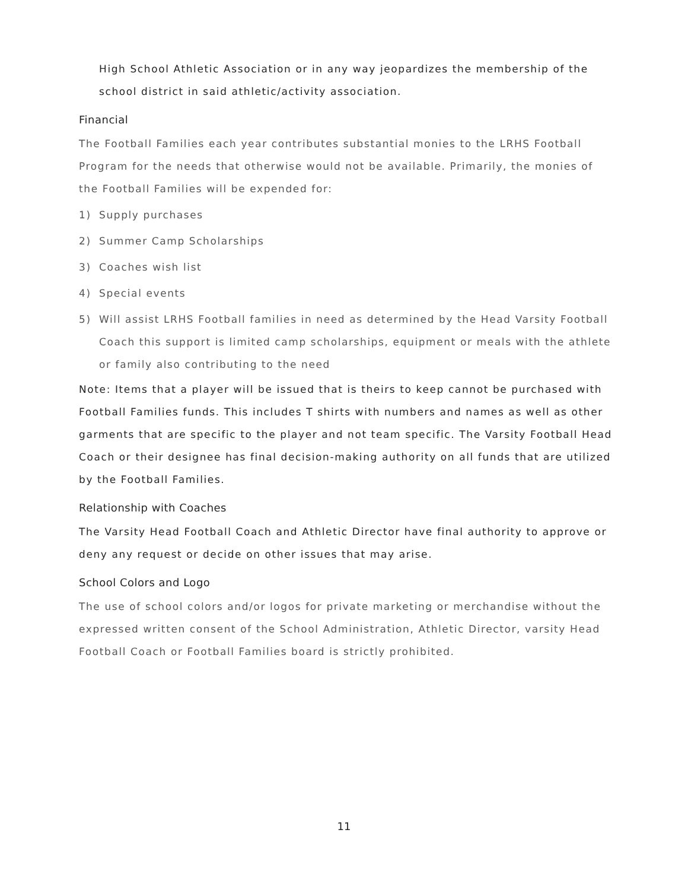High School Athletic Association or in any way jeopardizes the membership of the school district in said athletic/activity association.
Financial
The Football Families each year contributes substantial monies to the LRHS Football Program for the needs that otherwise would not be available. Primarily, the monies of the Football Families will be expended for:
1) Supply purchases
2) Summer Camp Scholarships
3) Coaches wish list
4) Special events
5) Will assist LRHS Football families in need as determined by the Head Varsity Football Coach this support is limited camp scholarships, equipment or meals with the athlete or family also contributing to the need
Note: Items that a player will be issued that is theirs to keep cannot be purchased with Football Families funds. This includes T shirts with numbers and names as well as other garments that are specific to the player and not team specific. The Varsity Football Head Coach or their designee has final decision-making authority on all funds that are utilized by the Football Families.
Relationship with Coaches
The Varsity Head Football Coach and Athletic Director have final authority to approve or deny any request or decide on other issues that may arise.
School Colors and Logo
The use of school colors and/or logos for private marketing or merchandise without the expressed written consent of the School Administration, Athletic Director, varsity Head Football Coach or Football Families board is strictly prohibited.
11